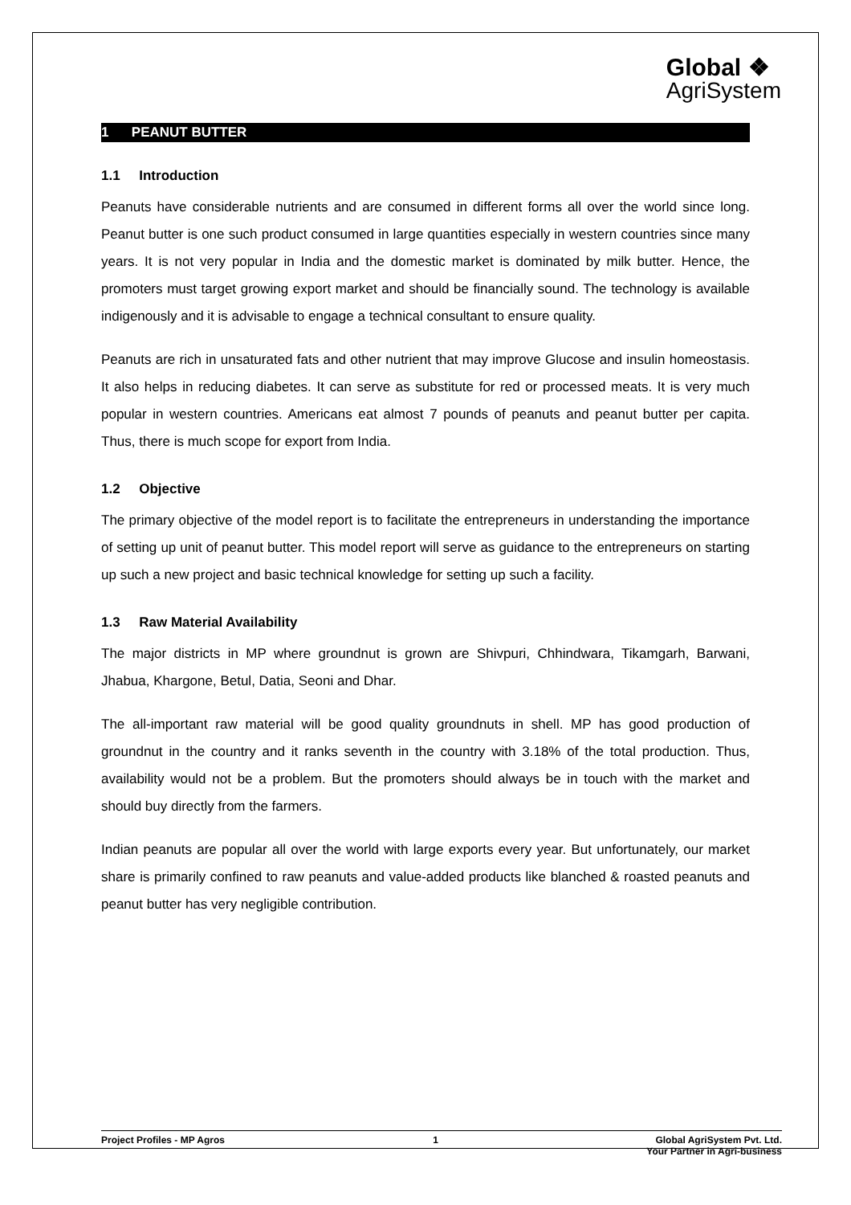Global ❖
AgriSystem
1 PEANUT BUTTER
1.1 Introduction
Peanuts have considerable nutrients and are consumed in different forms all over the world since long. Peanut butter is one such product consumed in large quantities especially in western countries since many years. It is not very popular in India and the domestic market is dominated by milk butter. Hence, the promoters must target growing export market and should be financially sound. The technology is available indigenously and it is advisable to engage a technical consultant to ensure quality.
Peanuts are rich in unsaturated fats and other nutrient that may improve Glucose and insulin homeostasis. It also helps in reducing diabetes. It can serve as substitute for red or processed meats. It is very much popular in western countries. Americans eat almost 7 pounds of peanuts and peanut butter per capita. Thus, there is much scope for export from India.
1.2 Objective
The primary objective of the model report is to facilitate the entrepreneurs in understanding the importance of setting up unit of peanut butter. This model report will serve as guidance to the entrepreneurs on starting up such a new project and basic technical knowledge for setting up such a facility.
1.3 Raw Material Availability
The major districts in MP where groundnut is grown are Shivpuri, Chhindwara, Tikamgarh, Barwani, Jhabua, Khargone, Betul, Datia, Seoni and Dhar.
The all-important raw material will be good quality groundnuts in shell. MP has good production of groundnut in the country and it ranks seventh in the country with 3.18% of the total production. Thus, availability would not be a problem. But the promoters should always be in touch with the market and should buy directly from the farmers.
Indian peanuts are popular all over the world with large exports every year. But unfortunately, our market share is primarily confined to raw peanuts and value-added products like blanched & roasted peanuts and peanut butter has very negligible contribution.
Project Profiles - MP Agros 1 Global AgriSystem Pvt. Ltd.
Your Partner in Agri-business